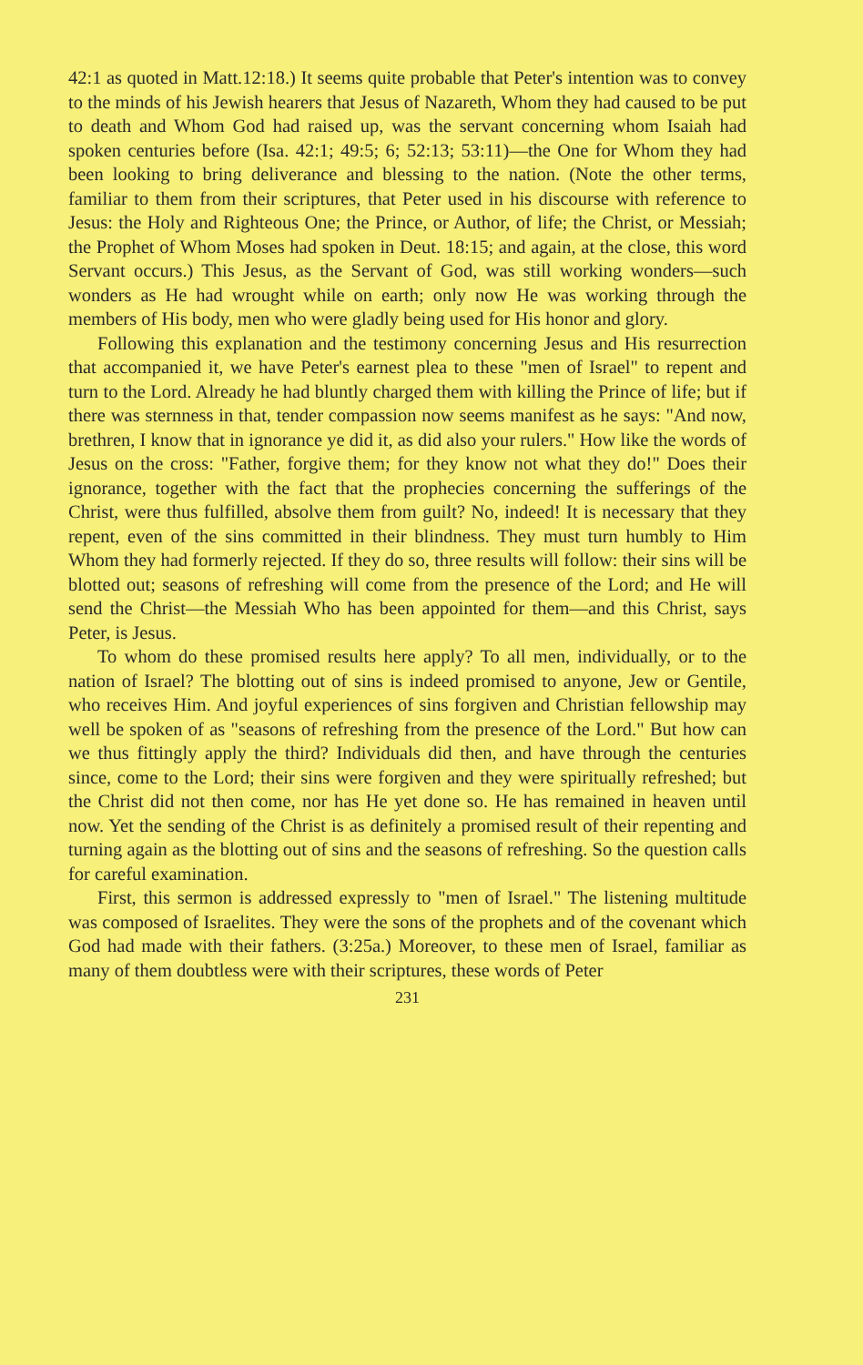42:1 as quoted in Matt.12:18.) It seems quite probable that Peter's intention was to convey to the minds of his Jewish hearers that Jesus of Nazareth, Whom they had caused to be put to death and Whom God had raised up, was the servant concerning whom Isaiah had spoken centuries before (Isa. 42:1; 49:5; 6; 52:13; 53:11)—the One for Whom they had been looking to bring deliverance and blessing to the nation. (Note the other terms, familiar to them from their scriptures, that Peter used in his discourse with reference to Jesus: the Holy and Righteous One; the Prince, or Author, of life; the Christ, or Messiah; the Prophet of Whom Moses had spoken in Deut. 18:15; and again, at the close, this word Servant occurs.) This Jesus, as the Servant of God, was still working wonders—such wonders as He had wrought while on earth; only now He was working through the members of His body, men who were gladly being used for His honor and glory.
Following this explanation and the testimony concerning Jesus and His resurrection that accompanied it, we have Peter's earnest plea to these "men of Israel" to repent and turn to the Lord. Already he had bluntly charged them with killing the Prince of life; but if there was sternness in that, tender compassion now seems manifest as he says: "And now, brethren, I know that in ignorance ye did it, as did also your rulers." How like the words of Jesus on the cross: "Father, forgive them; for they know not what they do!" Does their ignorance, together with the fact that the prophecies concerning the sufferings of the Christ, were thus fulfilled, absolve them from guilt? No, indeed! It is necessary that they repent, even of the sins committed in their blindness. They must turn humbly to Him Whom they had formerly rejected. If they do so, three results will follow: their sins will be blotted out; seasons of refreshing will come from the presence of the Lord; and He will send the Christ—the Messiah Who has been appointed for them—and this Christ, says Peter, is Jesus.
To whom do these promised results here apply? To all men, individually, or to the nation of Israel? The blotting out of sins is indeed promised to anyone, Jew or Gentile, who receives Him. And joyful experiences of sins forgiven and Christian fellowship may well be spoken of as "seasons of refreshing from the presence of the Lord." But how can we thus fittingly apply the third? Individuals did then, and have through the centuries since, come to the Lord; their sins were forgiven and they were spiritually refreshed; but the Christ did not then come, nor has He yet done so. He has remained in heaven until now. Yet the sending of the Christ is as definitely a promised result of their repenting and turning again as the blotting out of sins and the seasons of refreshing. So the question calls for careful examination.
First, this sermon is addressed expressly to "men of Israel." The listening multitude was composed of Israelites. They were the sons of the prophets and of the covenant which God had made with their fathers. (3:25a.) Moreover, to these men of Israel, familiar as many of them doubtless were with their scriptures, these words of Peter
231